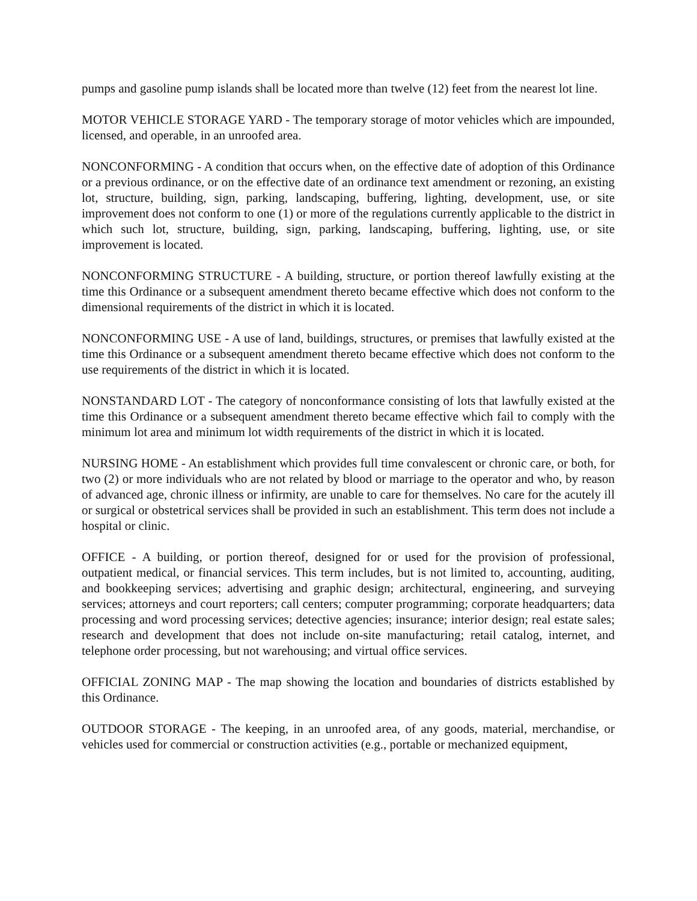pumps and gasoline pump islands shall be located more than twelve (12) feet from the nearest lot line.
MOTOR VEHICLE STORAGE YARD - The temporary storage of motor vehicles which are impounded, licensed, and operable, in an unroofed area.
NONCONFORMING - A condition that occurs when, on the effective date of adoption of this Ordinance or a previous ordinance, or on the effective date of an ordinance text amendment or rezoning, an existing lot, structure, building, sign, parking, landscaping, buffering, lighting, development, use, or site improvement does not conform to one (1) or more of the regulations currently applicable to the district in which such lot, structure, building, sign, parking, landscaping, buffering, lighting, use, or site improvement is located.
NONCONFORMING STRUCTURE - A building, structure, or portion thereof lawfully existing at the time this Ordinance or a subsequent amendment thereto became effective which does not conform to the dimensional requirements of the district in which it is located.
NONCONFORMING USE - A use of land, buildings, structures, or premises that lawfully existed at the time this Ordinance or a subsequent amendment thereto became effective which does not conform to the use requirements of the district in which it is located.
NONSTANDARD LOT - The category of nonconformance consisting of lots that lawfully existed at the time this Ordinance or a subsequent amendment thereto became effective which fail to comply with the minimum lot area and minimum lot width requirements of the district in which it is located.
NURSING HOME - An establishment which provides full time convalescent or chronic care, or both, for two (2) or more individuals who are not related by blood or marriage to the operator and who, by reason of advanced age, chronic illness or infirmity, are unable to care for themselves. No care for the acutely ill or surgical or obstetrical services shall be provided in such an establishment. This term does not include a hospital or clinic.
OFFICE - A building, or portion thereof, designed for or used for the provision of professional, outpatient medical, or financial services. This term includes, but is not limited to, accounting, auditing, and bookkeeping services; advertising and graphic design; architectural, engineering, and surveying services; attorneys and court reporters; call centers; computer programming; corporate headquarters; data processing and word processing services; detective agencies; insurance; interior design; real estate sales; research and development that does not include on-site manufacturing; retail catalog, internet, and telephone order processing, but not warehousing; and virtual office services.
OFFICIAL ZONING MAP - The map showing the location and boundaries of districts established by this Ordinance.
OUTDOOR STORAGE - The keeping, in an unroofed area, of any goods, material, merchandise, or vehicles used for commercial or construction activities (e.g., portable or mechanized equipment,